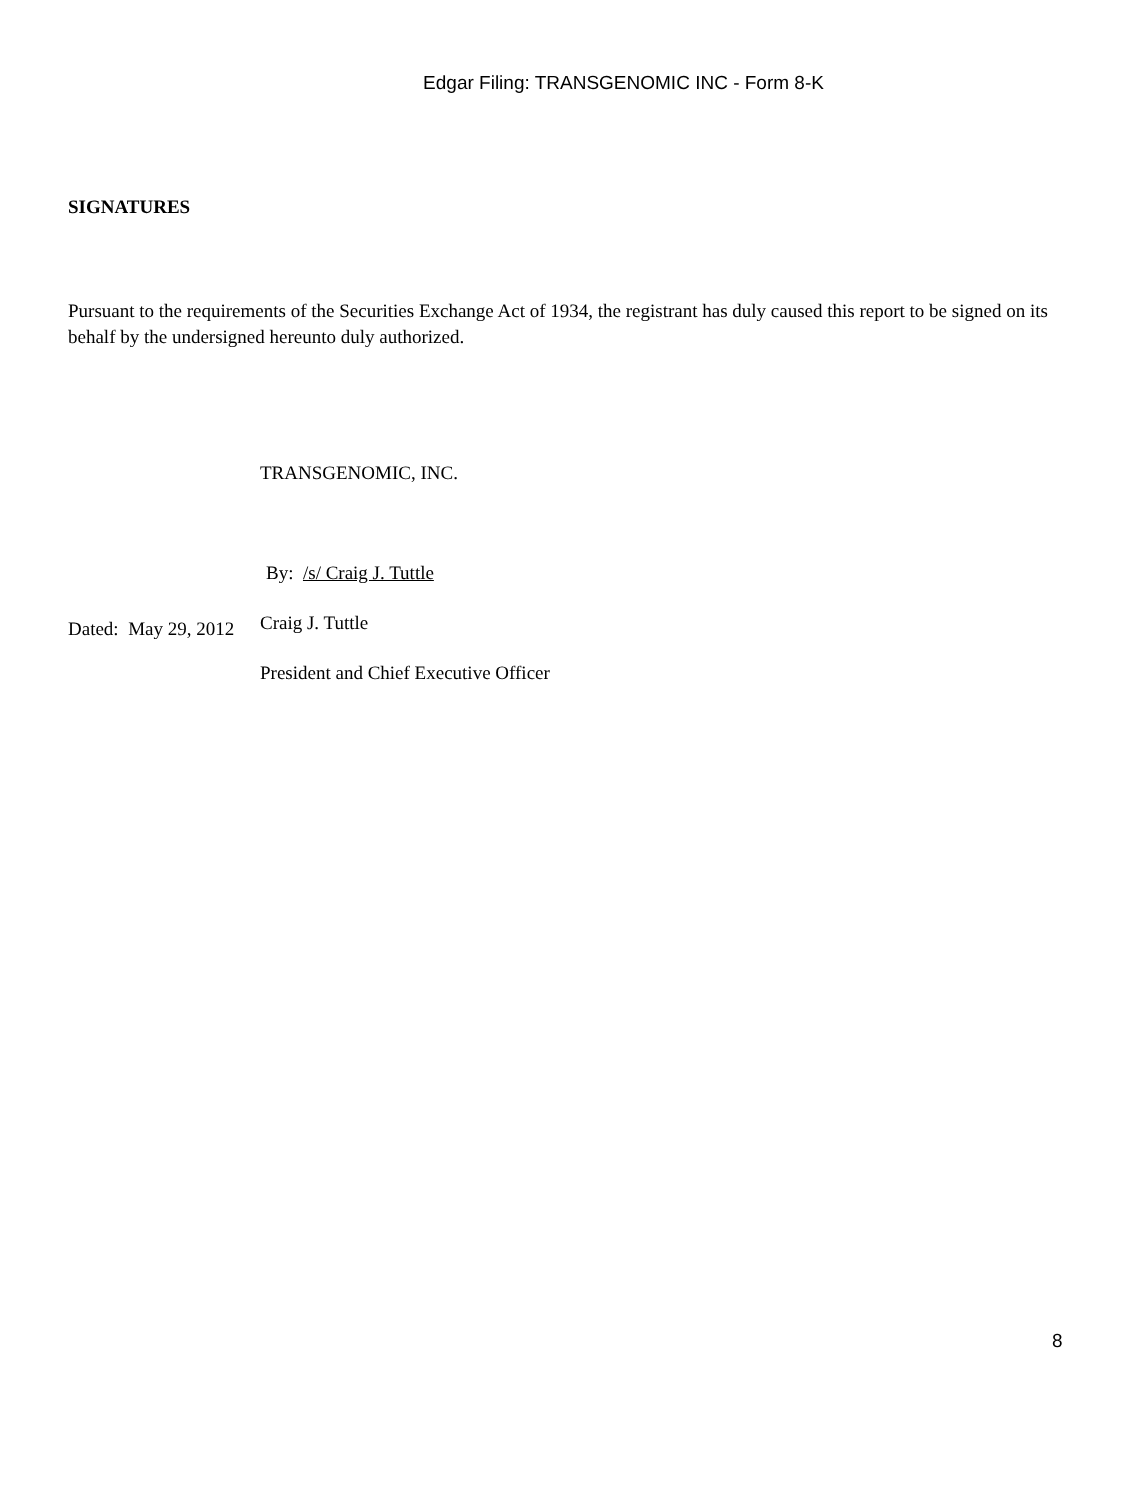Edgar Filing: TRANSGENOMIC INC - Form 8-K
SIGNATURES
Pursuant to the requirements of the Securities Exchange Act of 1934, the registrant has duly caused this report to be signed on its behalf by the undersigned hereunto duly authorized.
Dated: May 29, 2012
TRANSGENOMIC, INC.
By: /s/ Craig J. Tuttle
Craig J. Tuttle
President and Chief Executive Officer
8